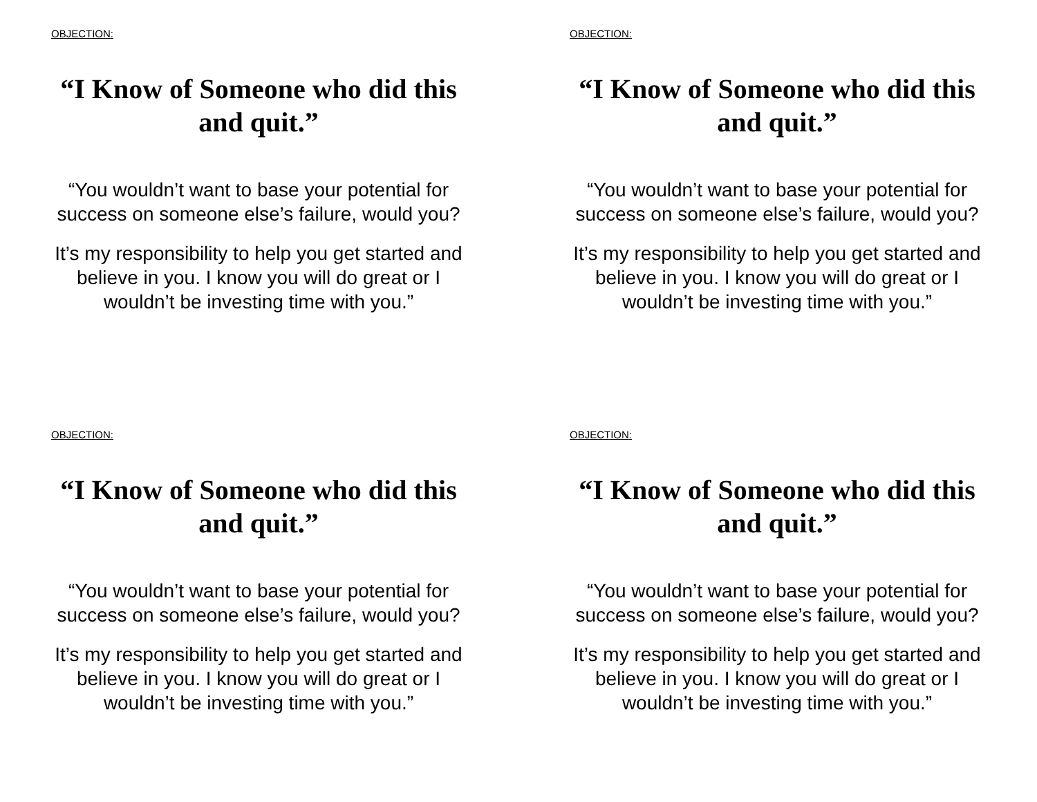OBJECTION:
“I Know of Someone who did this and quit.”
“You wouldn’t want to base your potential for success on someone else’s failure, would you?
It’s my responsibility to help you get started and believe in you. I know you will do great or I wouldn’t be investing time with you.”
OBJECTION:
“I Know of Someone who did this and quit.”
“You wouldn’t want to base your potential for success on someone else’s failure, would you?
It’s my responsibility to help you get started and believe in you. I know you will do great or I wouldn’t be investing time with you.”
OBJECTION:
“I Know of Someone who did this and quit.”
“You wouldn’t want to base your potential for success on someone else’s failure, would you?
It’s my responsibility to help you get started and believe in you. I know you will do great or I wouldn’t be investing time with you.”
OBJECTION:
“I Know of Someone who did this and quit.”
“You wouldn’t want to base your potential for success on someone else’s failure, would you?
It’s my responsibility to help you get started and believe in you. I know you will do great or I wouldn’t be investing time with you.”